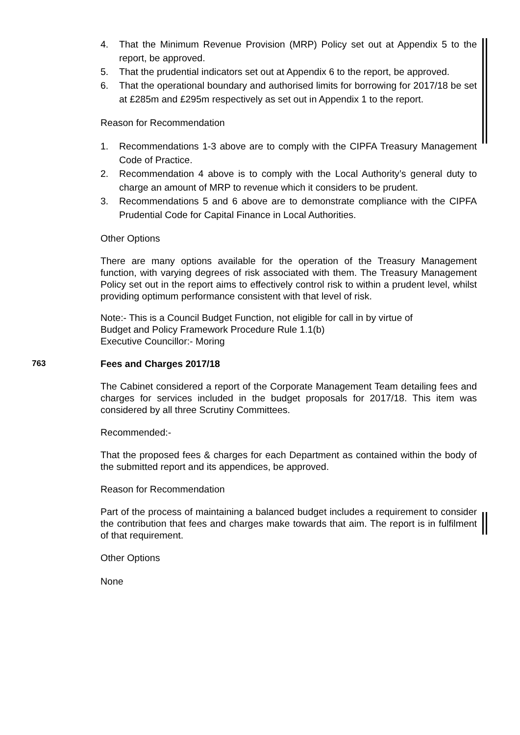4. That the Minimum Revenue Provision (MRP) Policy set out at Appendix 5 to the report, be approved.
5. That the prudential indicators set out at Appendix 6 to the report, be approved.
6. That the operational boundary and authorised limits for borrowing for 2017/18 be set at £285m and £295m respectively as set out in Appendix 1 to the report.
Reason for Recommendation
1. Recommendations 1-3 above are to comply with the CIPFA Treasury Management Code of Practice.
2. Recommendation 4 above is to comply with the Local Authority’s general duty to charge an amount of MRP to revenue which it considers to be prudent.
3. Recommendations 5 and 6 above are to demonstrate compliance with the CIPFA Prudential Code for Capital Finance in Local Authorities.
Other Options
There are many options available for the operation of the Treasury Management function, with varying degrees of risk associated with them. The Treasury Management Policy set out in the report aims to effectively control risk to within a prudent level, whilst providing optimum performance consistent with that level of risk.
Note:- This is a Council Budget Function, not eligible for call in by virtue of
Budget and Policy Framework Procedure Rule 1.1(b)
Executive Councillor:- Moring
763 Fees and Charges 2017/18
The Cabinet considered a report of the Corporate Management Team detailing fees and charges for services included in the budget proposals for 2017/18. This item was considered by all three Scrutiny Committees.
Recommended:-
That the proposed fees & charges for each Department as contained within the body of the submitted report and its appendices, be approved.
Reason for Recommendation
Part of the process of maintaining a balanced budget includes a requirement to consider the contribution that fees and charges make towards that aim. The report is in fulfilment of that requirement.
Other Options
None